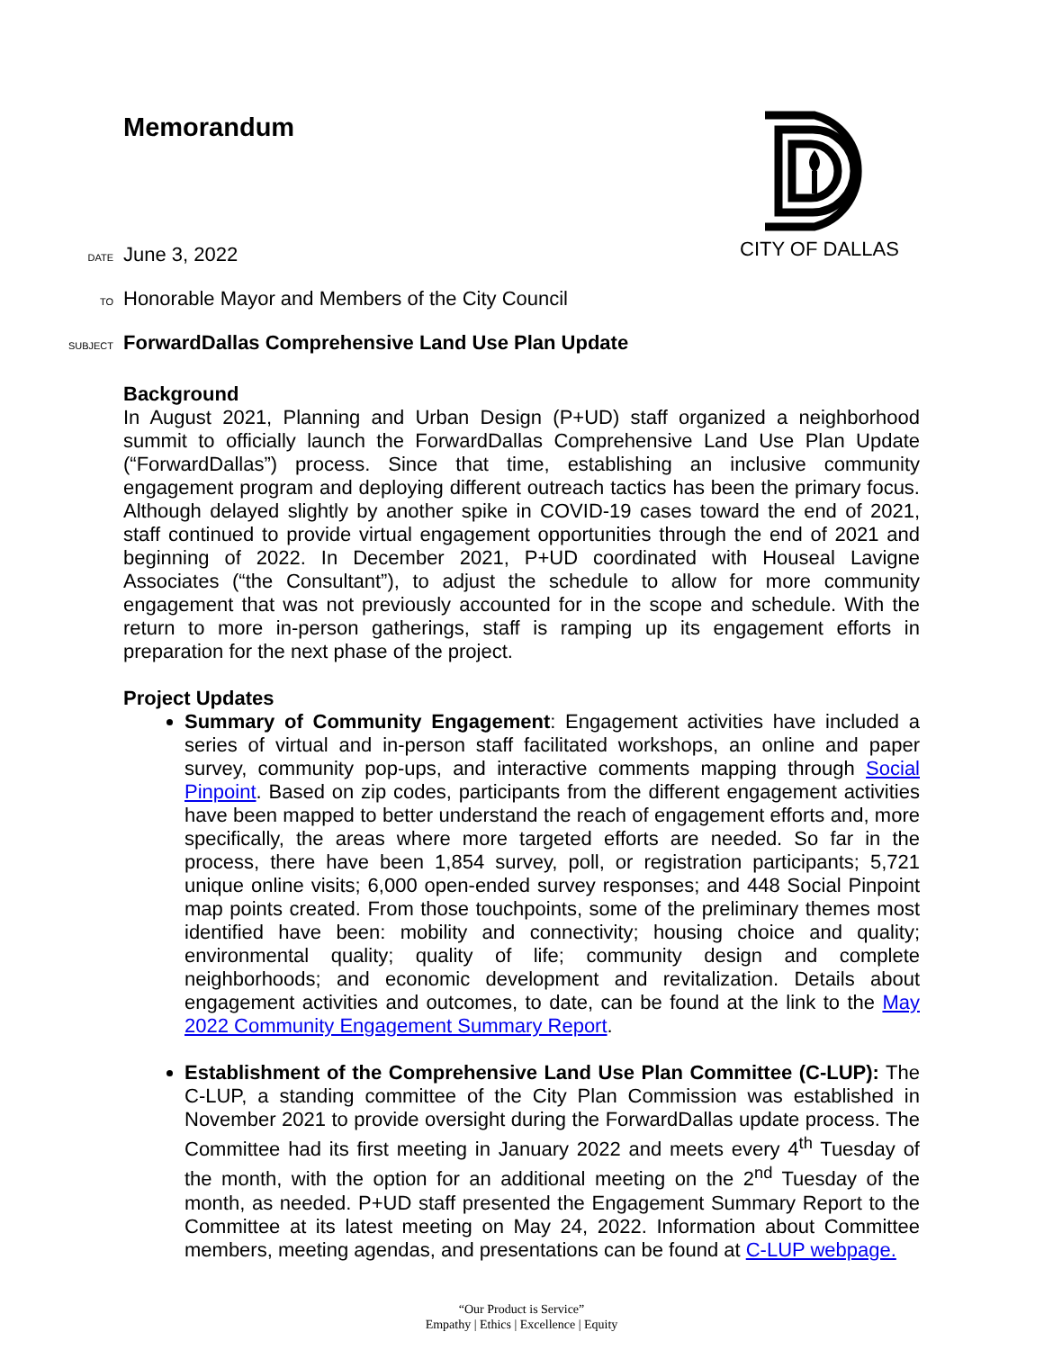Memorandum
CITY OF DALLAS
DATE June 3, 2022
TO Honorable Mayor and Members of the City Council
SUBJECT ForwardDallas Comprehensive Land Use Plan Update
Background
In August 2021, Planning and Urban Design (P+UD) staff organized a neighborhood summit to officially launch the ForwardDallas Comprehensive Land Use Plan Update (“ForwardDallas”) process. Since that time, establishing an inclusive community engagement program and deploying different outreach tactics has been the primary focus. Although delayed slightly by another spike in COVID-19 cases toward the end of 2021, staff continued to provide virtual engagement opportunities through the end of 2021 and beginning of 2022. In December 2021, P+UD coordinated with Houseal Lavigne Associates (“the Consultant”), to adjust the schedule to allow for more community engagement that was not previously accounted for in the scope and schedule. With the return to more in-person gatherings, staff is ramping up its engagement efforts in preparation for the next phase of the project.
Project Updates
Summary of Community Engagement: Engagement activities have included a series of virtual and in-person staff facilitated workshops, an online and paper survey, community pop-ups, and interactive comments mapping through Social Pinpoint. Based on zip codes, participants from the different engagement activities have been mapped to better understand the reach of engagement efforts and, more specifically, the areas where more targeted efforts are needed. So far in the process, there have been 1,854 survey, poll, or registration participants; 5,721 unique online visits; 6,000 open-ended survey responses; and 448 Social Pinpoint map points created. From those touchpoints, some of the preliminary themes most identified have been: mobility and connectivity; housing choice and quality; environmental quality; quality of life; community design and complete neighborhoods; and economic development and revitalization. Details about engagement activities and outcomes, to date, can be found at the link to the May 2022 Community Engagement Summary Report.
Establishment of the Comprehensive Land Use Plan Committee (C-LUP): The C-LUP, a standing committee of the City Plan Commission was established in November 2021 to provide oversight during the ForwardDallas update process. The Committee had its first meeting in January 2022 and meets every 4<sup>th</sup> Tuesday of the month, with the option for an additional meeting on the 2<sup>nd</sup> Tuesday of the month, as needed. P+UD staff presented the Engagement Summary Report to the Committee at its latest meeting on May 24, 2022. Information about Committee members, meeting agendas, and presentations can be found at C-LUP webpage.
“Our Product is Service”
Empathy | Ethics | Excellence | Equity